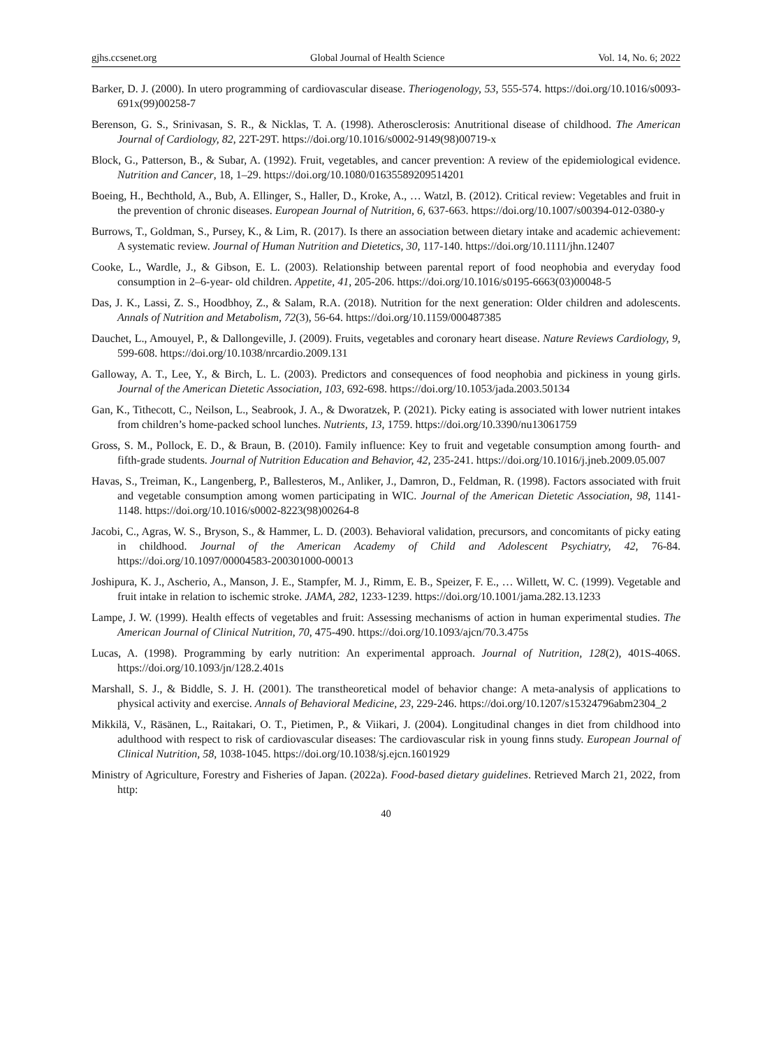gjhs.ccsenet.org Global Journal of Health Science Vol. 14, No. 6; 2022
Barker, D. J. (2000). In utero programming of cardiovascular disease. Theriogenology, 53, 555-574. https://doi.org/10.1016/s0093-691x(99)00258-7
Berenson, G. S., Srinivasan, S. R., & Nicklas, T. A. (1998). Atherosclerosis: Anutritional disease of childhood. The American Journal of Cardiology, 82, 22T-29T. https://doi.org/10.1016/s0002-9149(98)00719-x
Block, G., Patterson, B., & Subar, A. (1992). Fruit, vegetables, and cancer prevention: A review of the epidemiological evidence. Nutrition and Cancer, 18, 1–29. https://doi.org/10.1080/01635589209514201
Boeing, H., Bechthold, A., Bub, A. Ellinger, S., Haller, D., Kroke, A., … Watzl, B. (2012). Critical review: Vegetables and fruit in the prevention of chronic diseases. European Journal of Nutrition, 6, 637-663. https://doi.org/10.1007/s00394-012-0380-y
Burrows, T., Goldman, S., Pursey, K., & Lim, R. (2017). Is there an association between dietary intake and academic achievement: A systematic review. Journal of Human Nutrition and Dietetics, 30, 117-140. https://doi.org/10.1111/jhn.12407
Cooke, L., Wardle, J., & Gibson, E. L. (2003). Relationship between parental report of food neophobia and everyday food consumption in 2–6-year- old children. Appetite, 41, 205-206. https://doi.org/10.1016/s0195-6663(03)00048-5
Das, J. K., Lassi, Z. S., Hoodbhoy, Z., & Salam, R.A. (2018). Nutrition for the next generation: Older children and adolescents. Annals of Nutrition and Metabolism, 72(3), 56-64. https://doi.org/10.1159/000487385
Dauchet, L., Amouyel, P., & Dallongeville, J. (2009). Fruits, vegetables and coronary heart disease. Nature Reviews Cardiology, 9, 599-608. https://doi.org/10.1038/nrcardio.2009.131
Galloway, A. T., Lee, Y., & Birch, L. L. (2003). Predictors and consequences of food neophobia and pickiness in young girls. Journal of the American Dietetic Association, 103, 692-698. https://doi.org/10.1053/jada.2003.50134
Gan, K., Tithecott, C., Neilson, L., Seabrook, J. A., & Dworatzek, P. (2021). Picky eating is associated with lower nutrient intakes from children’s home-packed school lunches. Nutrients, 13, 1759. https://doi.org/10.3390/nu13061759
Gross, S. M., Pollock, E. D., & Braun, B. (2010). Family influence: Key to fruit and vegetable consumption among fourth- and fifth-grade students. Journal of Nutrition Education and Behavior, 42, 235-241. https://doi.org/10.1016/j.jneb.2009.05.007
Havas, S., Treiman, K., Langenberg, P., Ballesteros, M., Anliker, J., Damron, D., Feldman, R. (1998). Factors associated with fruit and vegetable consumption among women participating in WIC. Journal of the American Dietetic Association, 98, 1141-1148. https://doi.org/10.1016/s0002-8223(98)00264-8
Jacobi, C., Agras, W. S., Bryson, S., & Hammer, L. D. (2003). Behavioral validation, precursors, and concomitants of picky eating in childhood. Journal of the American Academy of Child and Adolescent Psychiatry, 42, 76-84. https://doi.org/10.1097/00004583-200301000-00013
Joshipura, K. J., Ascherio, A., Manson, J. E., Stampfer, M. J., Rimm, E. B., Speizer, F. E., … Willett, W. C. (1999). Vegetable and fruit intake in relation to ischemic stroke. JAMA, 282, 1233-1239. https://doi.org/10.1001/jama.282.13.1233
Lampe, J. W. (1999). Health effects of vegetables and fruit: Assessing mechanisms of action in human experimental studies. The American Journal of Clinical Nutrition, 70, 475-490. https://doi.org/10.1093/ajcn/70.3.475s
Lucas, A. (1998). Programming by early nutrition: An experimental approach. Journal of Nutrition, 128(2), 401S-406S. https://doi.org/10.1093/jn/128.2.401s
Marshall, S. J., & Biddle, S. J. H. (2001). The transtheoretical model of behavior change: A meta-analysis of applications to physical activity and exercise. Annals of Behavioral Medicine, 23, 229-246. https://doi.org/10.1207/s15324796abm2304_2
Mikkilä, V., Räsänen, L., Raitakari, O. T., Pietimen, P., & Viikari, J. (2004). Longitudinal changes in diet from childhood into adulthood with respect to risk of cardiovascular diseases: The cardiovascular risk in young finns study. European Journal of Clinical Nutrition, 58, 1038-1045. https://doi.org/10.1038/sj.ejcn.1601929
Ministry of Agriculture, Forestry and Fisheries of Japan. (2022a). Food-based dietary guidelines. Retrieved March 21, 2022, from http:
40